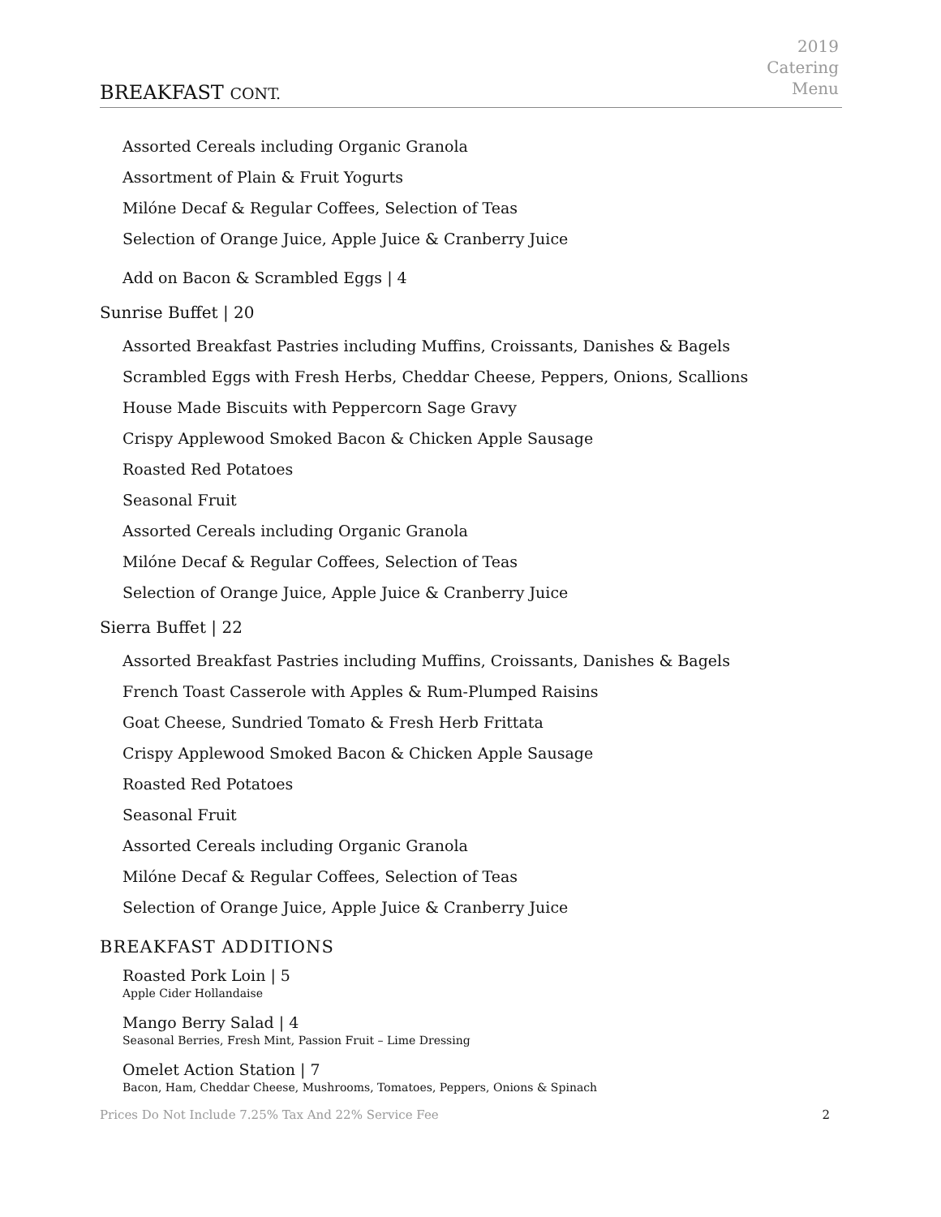2019
Catering
Menu
BREAKFAST CONT.
Assorted Cereals including Organic Granola
Assortment of Plain & Fruit Yogurts
Milóne Decaf & Regular Coffees, Selection of Teas
Selection of Orange Juice, Apple Juice & Cranberry Juice
Add on Bacon & Scrambled Eggs | 4
Sunrise Buffet | 20
Assorted Breakfast Pastries including Muffins, Croissants, Danishes & Bagels
Scrambled Eggs with Fresh Herbs, Cheddar Cheese, Peppers, Onions, Scallions
House Made Biscuits with Peppercorn Sage Gravy
Crispy Applewood Smoked Bacon & Chicken Apple Sausage
Roasted Red Potatoes
Seasonal Fruit
Assorted Cereals including Organic Granola
Milóne Decaf & Regular Coffees, Selection of Teas
Selection of Orange Juice, Apple Juice & Cranberry Juice
Sierra Buffet | 22
Assorted Breakfast Pastries including Muffins, Croissants, Danishes & Bagels
French Toast Casserole with Apples & Rum-Plumped Raisins
Goat Cheese, Sundried Tomato & Fresh Herb Frittata
Crispy Applewood Smoked Bacon & Chicken Apple Sausage
Roasted Red Potatoes
Seasonal Fruit
Assorted Cereals including Organic Granola
Milóne Decaf & Regular Coffees, Selection of Teas
Selection of Orange Juice, Apple Juice & Cranberry Juice
BREAKFAST ADDITIONS
Roasted Pork Loin | 5
Apple Cider Hollandaise
Mango Berry Salad | 4
Seasonal Berries, Fresh Mint, Passion Fruit – Lime Dressing
Omelet Action Station | 7
Bacon, Ham, Cheddar Cheese, Mushrooms, Tomatoes, Peppers, Onions & Spinach
Prices Do Not Include 7.25% Tax And 22% Service Fee 2